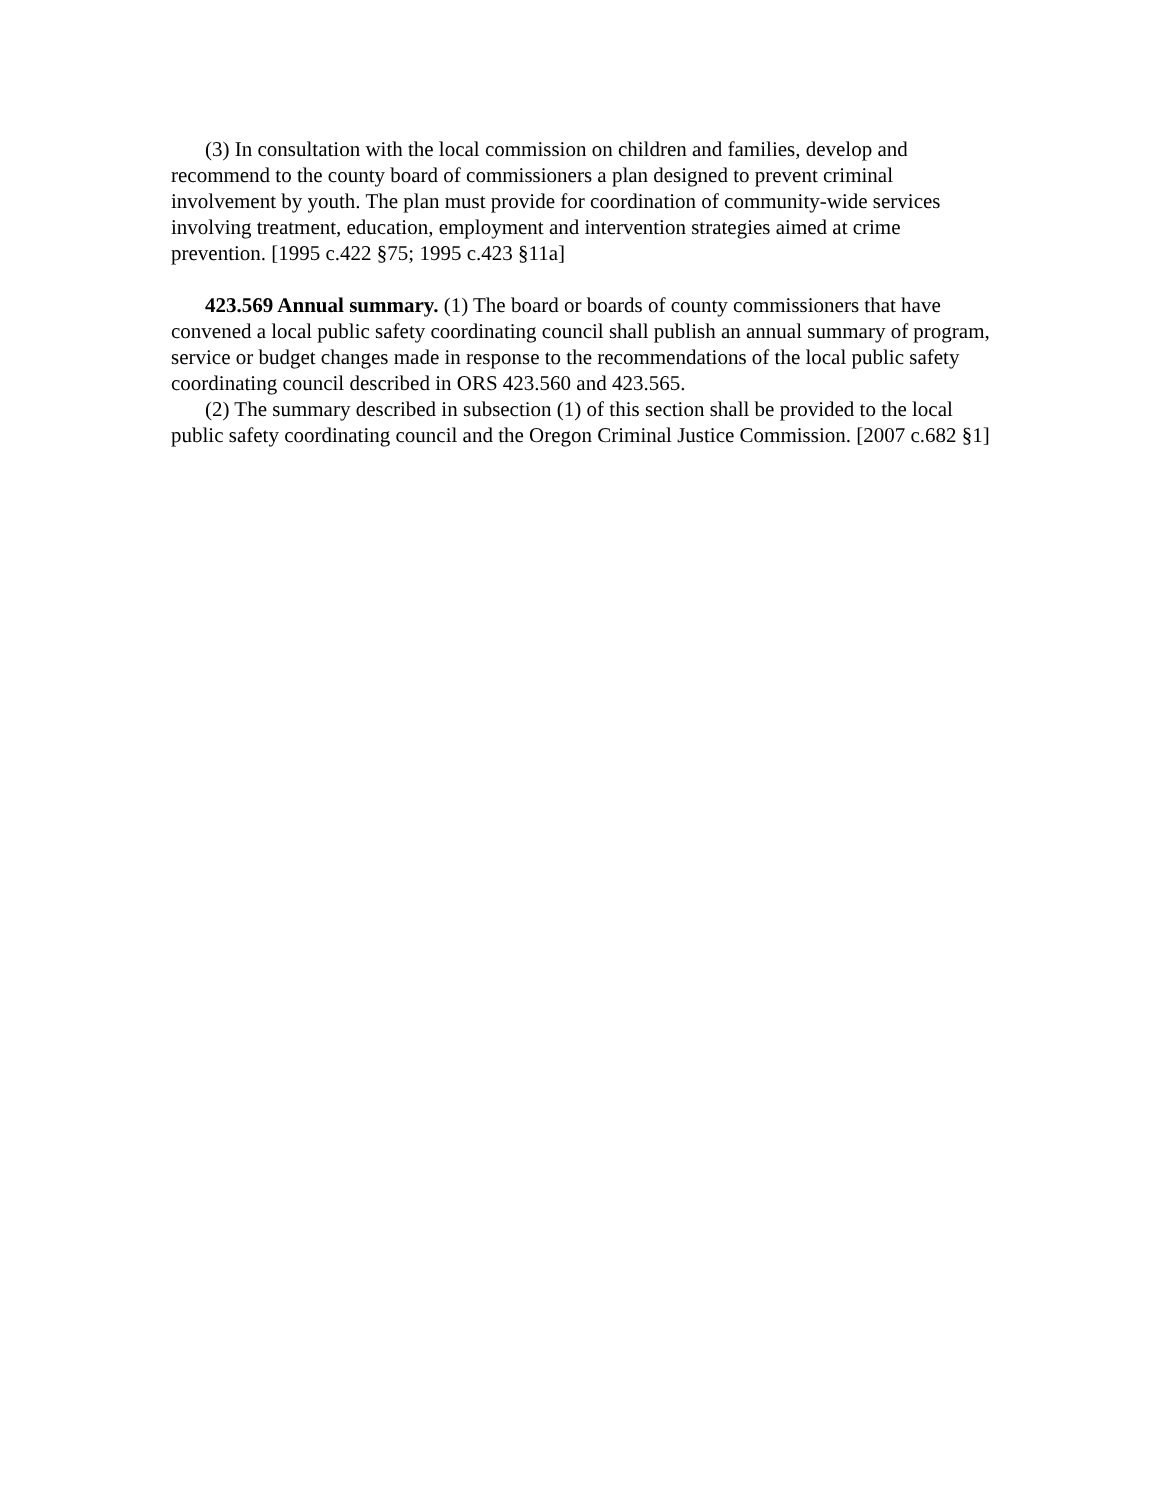(3) In consultation with the local commission on children and families, develop and recommend to the county board of commissioners a plan designed to prevent criminal involvement by youth. The plan must provide for coordination of community-wide services involving treatment, education, employment and intervention strategies aimed at crime prevention. [1995 c.422 §75; 1995 c.423 §11a]
423.569 Annual summary. (1) The board or boards of county commissioners that have convened a local public safety coordinating council shall publish an annual summary of program, service or budget changes made in response to the recommendations of the local public safety coordinating council described in ORS 423.560 and 423.565.
(2) The summary described in subsection (1) of this section shall be provided to the local public safety coordinating council and the Oregon Criminal Justice Commission. [2007 c.682 §1]